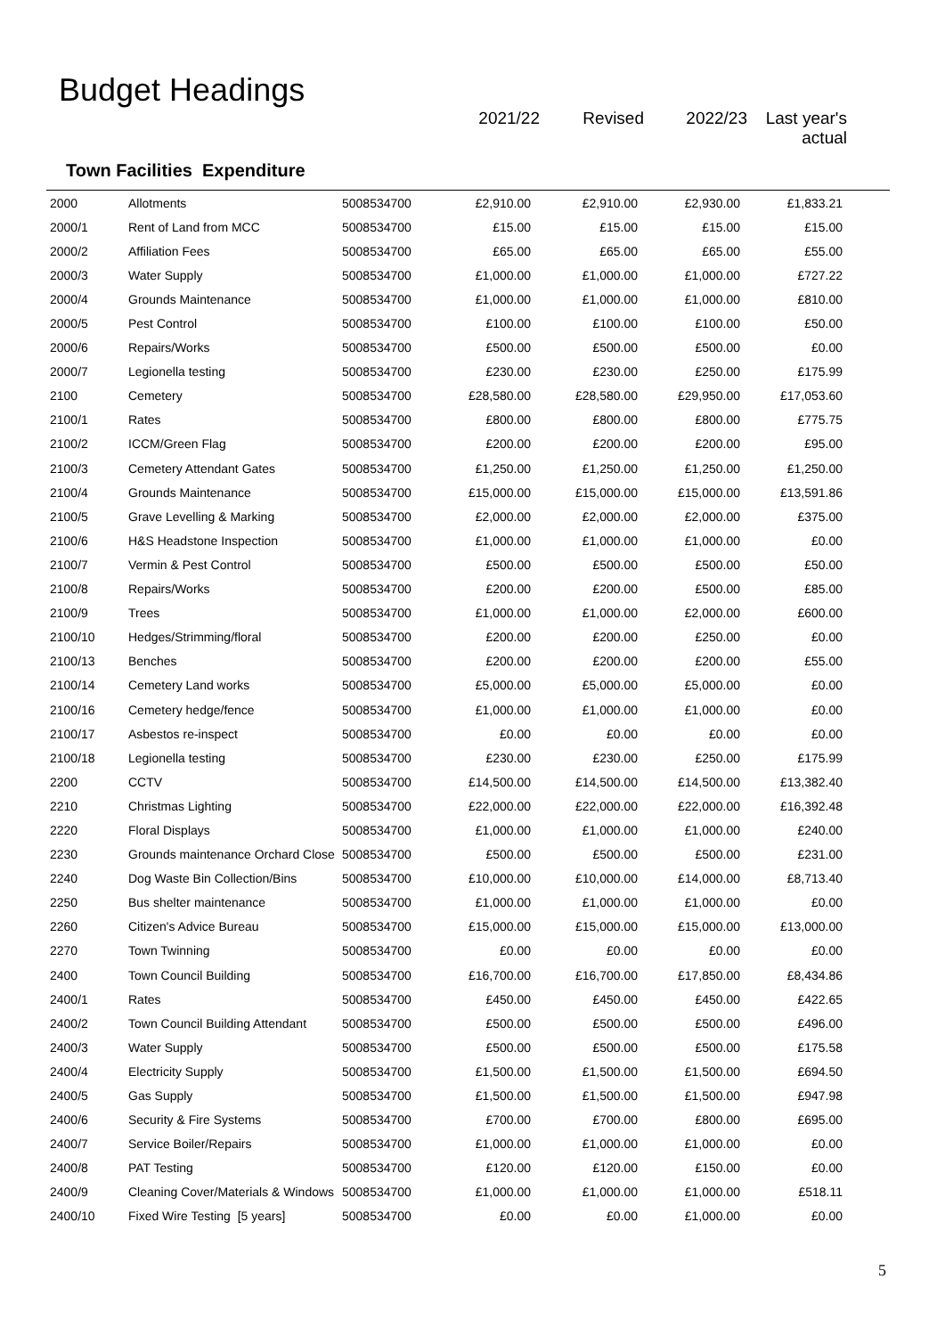Budget Headings
2021/22 Revised 2022/23 Last year's
actual
Town Facilities Expenditure
| 2000 | Allotments | 5008534700 | £2,910.00 | £2,910.00 | £2,930.00 | £1,833.21 | |
| 2000/1 | Rent of Land from MCC | 5008534700 | £15.00 | £15.00 | £15.00 | £15.00 | |
| 2000/2 | Affiliation Fees | 5008534700 | £65.00 | £65.00 | £65.00 | £55.00 | |
| 2000/3 | Water Supply | 5008534700 | £1,000.00 | £1,000.00 | £1,000.00 | £727.22 | |
| 2000/4 | Grounds Maintenance | 5008534700 | £1,000.00 | £1,000.00 | £1,000.00 | £810.00 | |
| 2000/5 | Pest Control | 5008534700 | £100.00 | £100.00 | £100.00 | £50.00 | |
| 2000/6 | Repairs/Works | 5008534700 | £500.00 | £500.00 | £500.00 | £0.00 | |
| 2000/7 | Legionella testing | 5008534700 | £230.00 | £230.00 | £250.00 | £175.99 | |
| 2100 | Cemetery | 5008534700 | £28,580.00 | £28,580.00 | £29,950.00 | £17,053.60 | |
| 2100/1 | Rates | 5008534700 | £800.00 | £800.00 | £800.00 | £775.75 | |
| 2100/2 | ICCM/Green Flag | 5008534700 | £200.00 | £200.00 | £200.00 | £95.00 | |
| 2100/3 | Cemetery Attendant Gates | 5008534700 | £1,250.00 | £1,250.00 | £1,250.00 | £1,250.00 | |
| 2100/4 | Grounds Maintenance | 5008534700 | £15,000.00 | £15,000.00 | £15,000.00 | £13,591.86 | |
| 2100/5 | Grave Levelling & Marking | 5008534700 | £2,000.00 | £2,000.00 | £2,000.00 | £375.00 | |
| 2100/6 | H&S Headstone Inspection | 5008534700 | £1,000.00 | £1,000.00 | £1,000.00 | £0.00 | |
| 2100/7 | Vermin & Pest Control | 5008534700 | £500.00 | £500.00 | £500.00 | £50.00 | |
| 2100/8 | Repairs/Works | 5008534700 | £200.00 | £200.00 | £500.00 | £85.00 | |
| 2100/9 | Trees | 5008534700 | £1,000.00 | £1,000.00 | £2,000.00 | £600.00 | |
| 2100/10 | Hedges/Strimming/floral | 5008534700 | £200.00 | £200.00 | £250.00 | £0.00 | |
| 2100/13 | Benches | 5008534700 | £200.00 | £200.00 | £200.00 | £55.00 | |
| 2100/14 | Cemetery Land works | 5008534700 | £5,000.00 | £5,000.00 | £5,000.00 | £0.00 | |
| 2100/16 | Cemetery hedge/fence | 5008534700 | £1,000.00 | £1,000.00 | £1,000.00 | £0.00 | |
| 2100/17 | Asbestos re-inspect | 5008534700 | £0.00 | £0.00 | £0.00 | £0.00 | |
| 2100/18 | Legionella testing | 5008534700 | £230.00 | £230.00 | £250.00 | £175.99 | |
| 2200 | CCTV | 5008534700 | £14,500.00 | £14,500.00 | £14,500.00 | £13,382.40 | |
| 2210 | Christmas Lighting | 5008534700 | £22,000.00 | £22,000.00 | £22,000.00 | £16,392.48 | |
| 2220 | Floral Displays | 5008534700 | £1,000.00 | £1,000.00 | £1,000.00 | £240.00 | |
| 2230 | Grounds maintenance Orchard Close | 5008534700 | £500.00 | £500.00 | £500.00 | £231.00 | |
| 2240 | Dog Waste Bin Collection/Bins | 5008534700 | £10,000.00 | £10,000.00 | £14,000.00 | £8,713.40 | |
| 2250 | Bus shelter maintenance | 5008534700 | £1,000.00 | £1,000.00 | £1,000.00 | £0.00 | |
| 2260 | Citizen's Advice Bureau | 5008534700 | £15,000.00 | £15,000.00 | £15,000.00 | £13,000.00 | |
| 2270 | Town Twinning | 5008534700 | £0.00 | £0.00 | £0.00 | £0.00 | |
| 2400 | Town Council Building | 5008534700 | £16,700.00 | £16,700.00 | £17,850.00 | £8,434.86 | |
| 2400/1 | Rates | 5008534700 | £450.00 | £450.00 | £450.00 | £422.65 | |
| 2400/2 | Town Council Building Attendant | 5008534700 | £500.00 | £500.00 | £500.00 | £496.00 | |
| 2400/3 | Water Supply | 5008534700 | £500.00 | £500.00 | £500.00 | £175.58 | |
| 2400/4 | Electricity Supply | 5008534700 | £1,500.00 | £1,500.00 | £1,500.00 | £694.50 | |
| 2400/5 | Gas Supply | 5008534700 | £1,500.00 | £1,500.00 | £1,500.00 | £947.98 | |
| 2400/6 | Security & Fire Systems | 5008534700 | £700.00 | £700.00 | £800.00 | £695.00 | |
| 2400/7 | Service Boiler/Repairs | 5008534700 | £1,000.00 | £1,000.00 | £1,000.00 | £0.00 | |
| 2400/8 | PAT Testing | 5008534700 | £120.00 | £120.00 | £150.00 | £0.00 | |
| 2400/9 | Cleaning Cover/Materials & Windows | 5008534700 | £1,000.00 | £1,000.00 | £1,000.00 | £518.11 | |
| 2400/10 | Fixed Wire Testing [5 years] | 5008534700 | £0.00 | £0.00 | £1,000.00 | £0.00 | |
5